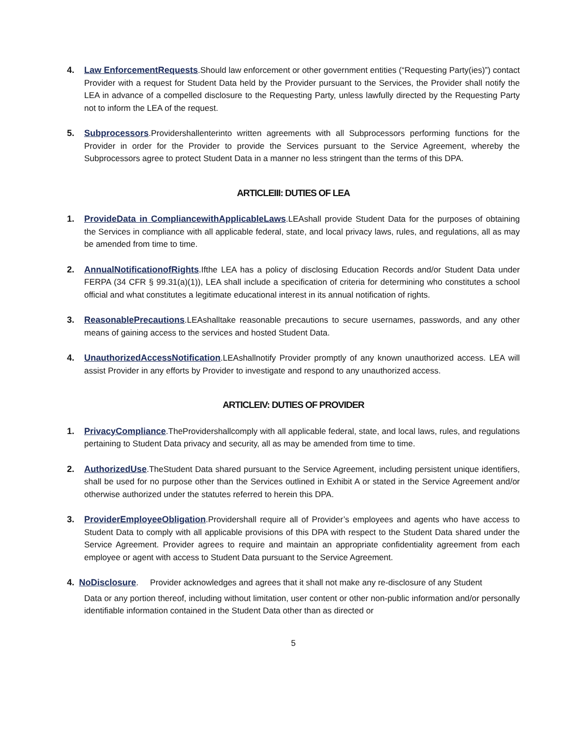4. Law EnforcementRequests.Should law enforcement or other government entities (“Requesting Party(ies)”) contact Provider with a request for Student Data held by the Provider pursuant to the Services, the Provider shall notify the LEA in advance of a compelled disclosure to the Requesting Party, unless lawfully directed by the Requesting Party not to inform the LEA of the request.
5. Subprocessors.Providershallenterinto written agreements with all Subprocessors performing functions for the Provider in order for the Provider to provide the Services pursuant to the Service Agreement, whereby the Subprocessors agree to protect Student Data in a manner no less stringent than the terms of this DPA.
ARTICLEIII: DUTIES OF LEA
1. ProvideData in CompliancewithApplicableLaws.LEAshall provide Student Data for the purposes of obtaining the Services in compliance with all applicable federal, state, and local privacy laws, rules, and regulations, all as may be amended from time to time.
2. AnnualNotificationofRights.Ifthe LEA has a policy of disclosing Education Records and/or Student Data under FERPA (34 CFR § 99.31(a)(1)), LEA shall include a specification of criteria for determining who constitutes a school official and what constitutes a legitimate educational interest in its annual notification of rights.
3. ReasonablePrecautions.LEAshalltake reasonable precautions to secure usernames, passwords, and any other means of gaining access to the services and hosted Student Data.
4. UnauthorizedAccessNotification.LEAshallnotify Provider promptly of any known unauthorized access. LEA will assist Provider in any efforts by Provider to investigate and respond to any unauthorized access.
ARTICLEIV: DUTIES OF PROVIDER
1. PrivacyCompliance.TheProvidershallcomply with all applicable federal, state, and local laws, rules, and regulations pertaining to Student Data privacy and security, all as may be amended from time to time.
2. AuthorizedUse.TheStudent Data shared pursuant to the Service Agreement, including persistent unique identifiers, shall be used for no purpose other than the Services outlined in Exhibit A or stated in the Service Agreement and/or otherwise authorized under the statutes referred to herein this DPA.
3. ProviderEmployeeObligation.Providershall require all of Provider’s employees and agents who have access to Student Data to comply with all applicable provisions of this DPA with respect to the Student Data shared under the Service Agreement. Provider agrees to require and maintain an appropriate confidentiality agreement from each employee or agent with access to Student Data pursuant to the Service Agreement.
4. NoDisclosure. Provider acknowledges and agrees that it shall not make any re-disclosure of any Student
Data or any portion thereof, including without limitation, user content or other non-public information and/or personally identifiable information contained in the Student Data other than as directed or
5